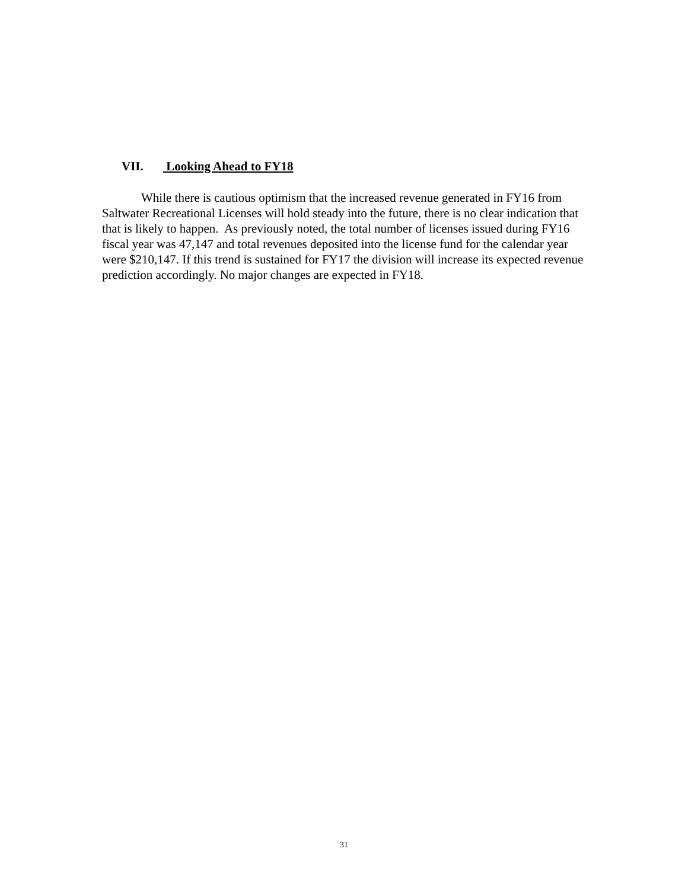VII. Looking Ahead to FY18
While there is cautious optimism that the increased revenue generated in FY16 from Saltwater Recreational Licenses will hold steady into the future, there is no clear indication that that is likely to happen. As previously noted, the total number of licenses issued during FY16 fiscal year was 47,147 and total revenues deposited into the license fund for the calendar year were $210,147. If this trend is sustained for FY17 the division will increase its expected revenue prediction accordingly. No major changes are expected in FY18.
31